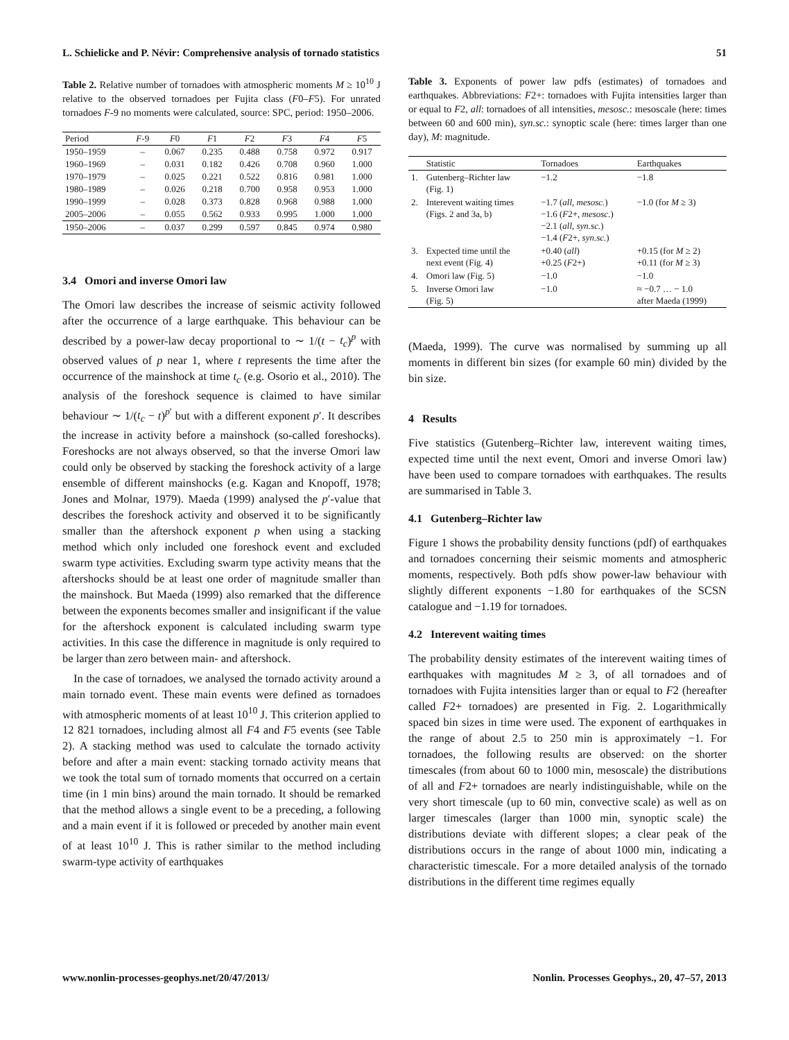L. Schielicke and P. Névir: Comprehensive analysis of tornado statistics 51
Table 2. Relative number of tornadoes with atmospheric moments M ≥ 10<sup>10</sup> J relative to the observed tornadoes per Fujita class (F0–F5). For unrated tornadoes F-9 no moments were calculated, source: SPC, period: 1950–2006.
| Period | F -9 | F 0 | F 1 | F 2 | F 3 | F 4 | F 5 |
| --- | --- | --- | --- | --- | --- | --- | --- |
| 1950–1959 | – | 0.067 | 0.235 | 0.488 | 0.758 | 0.972 | 0.917 |
| 1960–1969 | – | 0.031 | 0.182 | 0.426 | 0.708 | 0.960 | 1.000 |
| 1970–1979 | – | 0.025 | 0.221 | 0.522 | 0.816 | 0.981 | 1.000 |
| 1980–1989 | – | 0.026 | 0.218 | 0.700 | 0.958 | 0.953 | 1.000 |
| 1990–1999 | – | 0.028 | 0.373 | 0.828 | 0.968 | 0.988 | 1.000 |
| 2005–2006 | – | 0.055 | 0.562 | 0.933 | 0.995 | 1.000 | 1.000 |
| 1950–2006 | – | 0.037 | 0.299 | 0.597 | 0.845 | 0.974 | 0.980 |
3.4 Omori and inverse Omori law
The Omori law describes the increase of seismic activity followed after the occurrence of a large earthquake. This behaviour can be described by a power-law decay proportional to ∼ 1/(t − t<sub>c</sub>)<sup>p</sup> with observed values of p near 1, where t represents the time after the occurrence of the mainshock at time t<sub>c</sub> (e.g. Osorio et al., 2010). The analysis of the foreshock sequence is claimed to have similar behaviour ∼ 1/(t<sub>c</sub> − t)<sup>p′</sup> but with a different exponent p′. It describes the increase in activity before a mainshock (so-called foreshocks). Foreshocks are not always observed, so that the inverse Omori law could only be observed by stacking the foreshock activity of a large ensemble of different mainshocks (e.g. Kagan and Knopoff, 1978; Jones and Molnar, 1979). Maeda (1999) analysed the p′-value that describes the foreshock activity and observed it to be significantly smaller than the aftershock exponent p when using a stacking method which only included one foreshock event and excluded swarm type activities. Excluding swarm type activity means that the aftershocks should be at least one order of magnitude smaller than the mainshock. But Maeda (1999) also remarked that the difference between the exponents becomes smaller and insignificant if the value for the aftershock exponent is calculated including swarm type activities. In this case the difference in magnitude is only required to be larger than zero between main- and aftershock.
In the case of tornadoes, we analysed the tornado activity around a main tornado event. These main events were defined as tornadoes with atmospheric moments of at least 10<sup>10</sup> J. This criterion applied to 12 821 tornadoes, including almost all F4 and F5 events (see Table 2). A stacking method was used to calculate the tornado activity before and after a main event: stacking tornado activity means that we took the total sum of tornado moments that occurred on a certain time (in 1 min bins) around the main tornado. It should be remarked that the method allows a single event to be a preceding, a following and a main event if it is followed or preceded by another main event of at least 10<sup>10</sup> J. This is rather similar to the method including swarm-type activity of earthquakes
Table 3. Exponents of power law pdfs (estimates) of tornadoes and earthquakes. Abbreviations: F2+: tornadoes with Fujita intensities larger than or equal to F2, all: tornadoes of all intensities, mesosc.: mesoscale (here: times between 60 and 600 min), syn.sc.: synoptic scale (here: times larger than one day), M: magnitude.
| | Statistic | Tornadoes | Earthquakes |
| --- | --- | --- | --- |
| 1. | Gutenberg–Richter law (Fig. 1) | −1.2 | −1.8 |
| 2. | Interevent waiting times (Figs. 2 and 3a, b) | −1.7 ( all, mesosc. ) −1.6 ( F 2+, mesosc. ) −2.1 ( all, syn.sc. ) −1.4 ( F 2+, syn.sc. ) | −1.0 (for M ≥ 3) |
| 3. | Expected time until the next event (Fig. 4) | +0.40 ( all ) +0.25 ( F 2+) | +0.15 (for M ≥ 2) +0.11 (for M ≥ 3) |
| 4. | Omori law (Fig. 5) | −1.0 | −1.0 |
| 5. | Inverse Omori law (Fig. 5) | −1.0 | ≈ −0.7 … − 1.0 after Maeda (1999) |
(Maeda, 1999). The curve was normalised by summing up all moments in different bin sizes (for example 60 min) divided by the bin size.
4 Results
Five statistics (Gutenberg–Richter law, interevent waiting times, expected time until the next event, Omori and inverse Omori law) have been used to compare tornadoes with earthquakes. The results are summarised in Table 3.
4.1 Gutenberg–Richter law
Figure 1 shows the probability density functions (pdf) of earthquakes and tornadoes concerning their seismic moments and atmospheric moments, respectively. Both pdfs show power-law behaviour with slightly different exponents −1.80 for earthquakes of the SCSN catalogue and −1.19 for tornadoes.
4.2 Interevent waiting times
The probability density estimates of the interevent waiting times of earthquakes with magnitudes M ≥ 3, of all tornadoes and of tornadoes with Fujita intensities larger than or equal to F2 (hereafter called F2+ tornadoes) are presented in Fig. 2. Logarithmically spaced bin sizes in time were used. The exponent of earthquakes in the range of about 2.5 to 250 min is approximately −1. For tornadoes, the following results are observed: on the shorter timescales (from about 60 to 1000 min, mesoscale) the distributions of all and F2+ tornadoes are nearly indistinguishable, while on the very short timescale (up to 60 min, convective scale) as well as on larger timescales (larger than 1000 min, synoptic scale) the distributions deviate with different slopes; a clear peak of the distributions occurs in the range of about 1000 min, indicating a characteristic timescale. For a more detailed analysis of the tornado distributions in the different time regimes equally
www.nonlin-processes-geophys.net/20/47/2013/ Nonlin. Processes Geophys., 20, 47–57, 2013